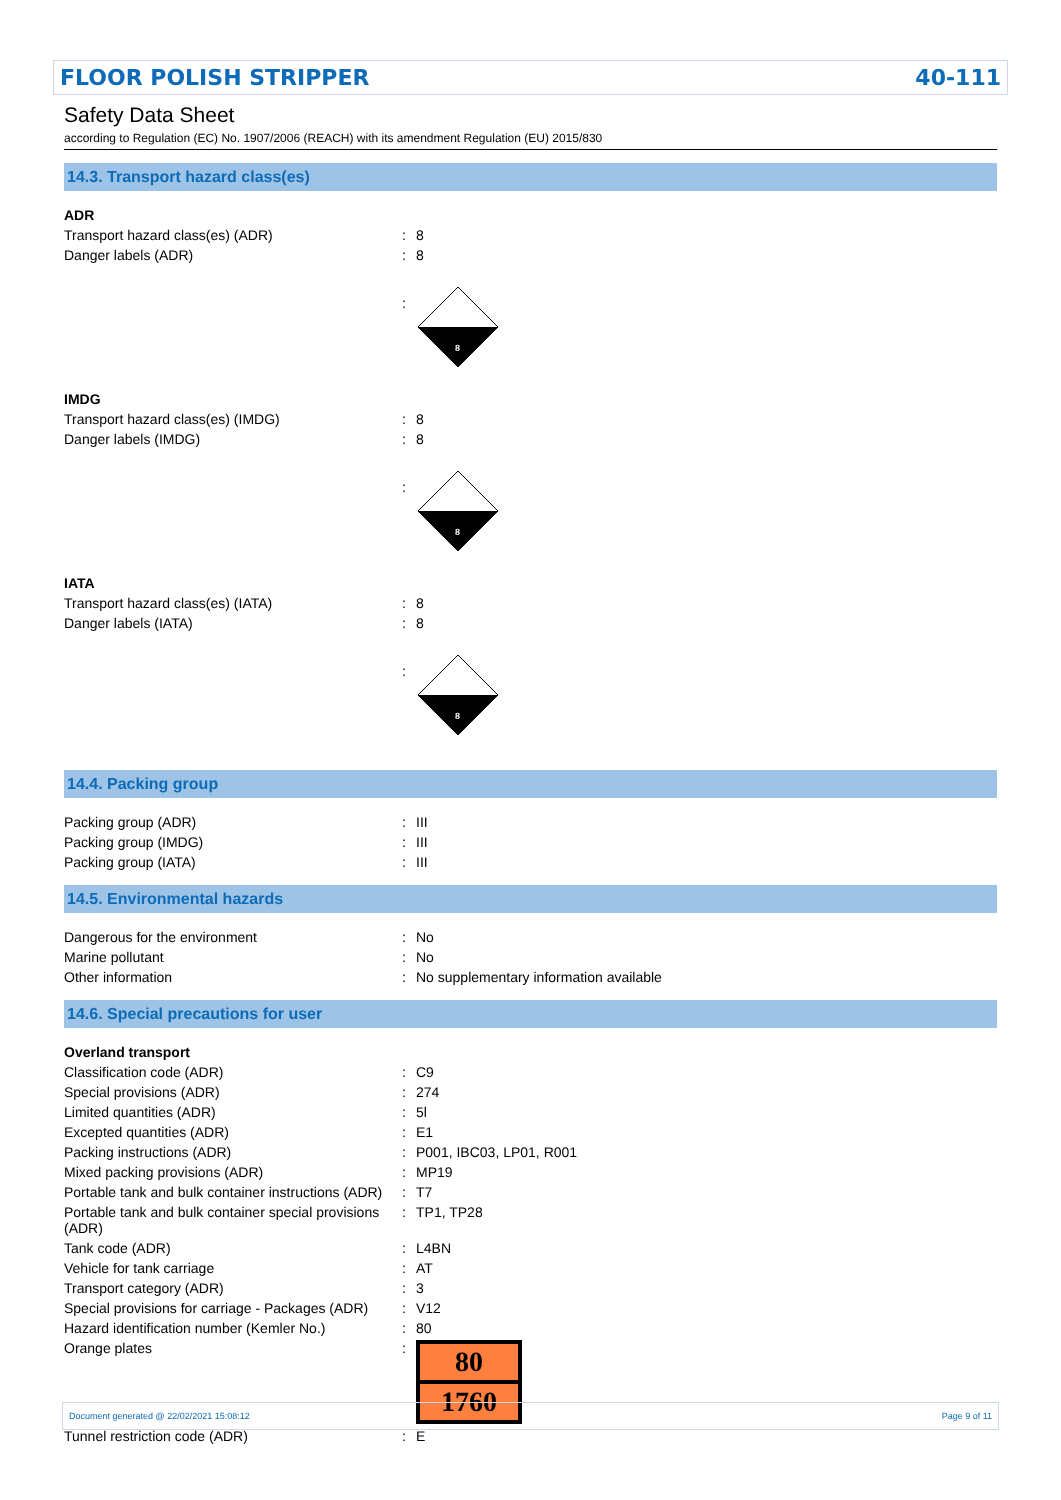FLOOR POLISH STRIPPER 40-111
Safety Data Sheet
according to Regulation (EC) No. 1907/2006 (REACH) with its amendment Regulation (EU) 2015/830
14.3. Transport hazard class(es)
| ADR | | |
| Transport hazard class(es) (ADR) | : | 8 |
| Danger labels (ADR) | : | 8 |
| | : | 8 |
| IMDG | | |
| Transport hazard class(es) (IMDG) | : | 8 |
| Danger labels (IMDG) | : | 8 |
| | : | 8 |
| IATA | | |
| Transport hazard class(es) (IATA) | : | 8 |
| Danger labels (IATA) | : | 8 |
| | : | 8 |
14.4. Packing group
| Packing group (ADR) | : | III |
| Packing group (IMDG) | : | III |
| Packing group (IATA) | : | III |
14.5. Environmental hazards
| Dangerous for the environment | : | No |
| Marine pollutant | : | No |
| Other information | : | No supplementary information available |
14.6. Special precautions for user
| Overland transport | | |
| Classification code (ADR) | : | C9 |
| Special provisions (ADR) | : | 274 |
| Limited quantities (ADR) | : | 5l |
| Excepted quantities (ADR) | : | E1 |
| Packing instructions (ADR) | : | P001, IBC03, LP01, R001 |
| Mixed packing provisions (ADR) | : | MP19 |
| Portable tank and bulk container instructions (ADR) | : | T7 |
| Portable tank and bulk container special provisions (ADR) | : | TP1, TP28 |
| Tank code (ADR) | : | L4BN |
| Vehicle for tank carriage | : | AT |
| Transport category (ADR) | : | 3 |
| Special provisions for carriage - Packages (ADR) | : | V12 |
| Hazard identification number (Kemler No.) | : | 80 |
| Orange plates | : | 80 1760 |
| Tunnel restriction code (ADR) | : | E |
Document generated @ 22/02/2021 15:08:12 Page 9 of 11